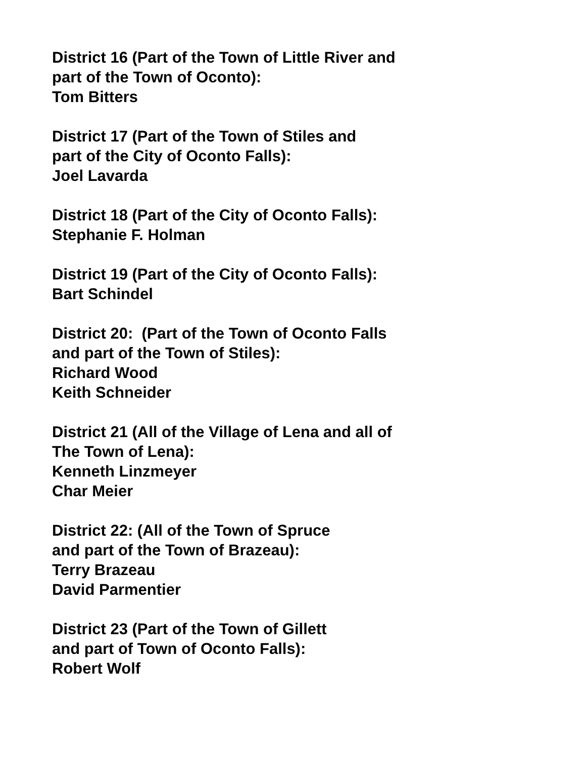District 16 (Part of the Town of Little River and
part of the Town of Oconto):
Tom Bitters
District 17 (Part of the Town of Stiles and
part of the City of Oconto Falls):
Joel Lavarda
District 18 (Part of the City of Oconto Falls):
Stephanie F. Holman
District 19 (Part of the City of Oconto Falls):
Bart Schindel
District 20: (Part of the Town of Oconto Falls
and part of the Town of Stiles):
Richard Wood
Keith Schneider
District 21 (All of the Village of Lena and all of
The Town of Lena):
Kenneth Linzmeyer
Char Meier
District 22: (All of the Town of Spruce
and part of the Town of Brazeau):
Terry Brazeau
David Parmentier
District 23 (Part of the Town of Gillett
and part of Town of Oconto Falls):
Robert Wolf